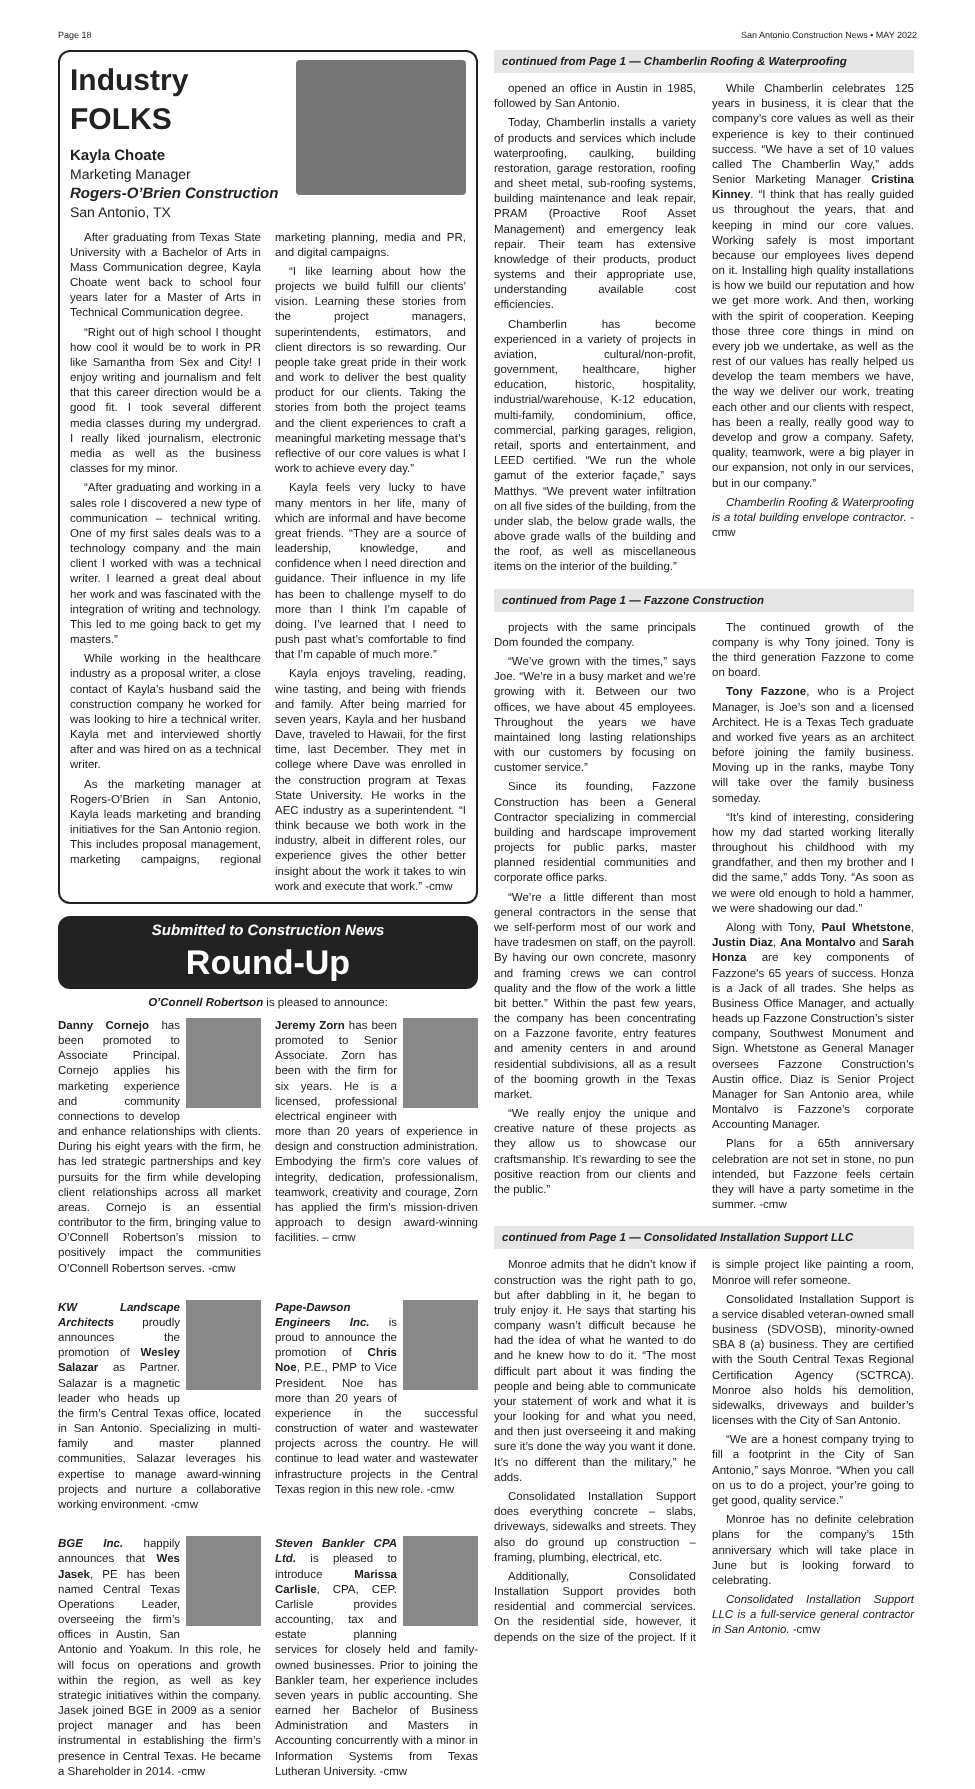Page 18 San Antonio Construction News • MAY 2022
Industry FOLKS
Kayla Choate
Marketing Manager
Rogers-O’Brien Construction
San Antonio, TX
After graduating from Texas State University with a Bachelor of Arts in Mass Communication degree, Kayla Choate went back to school four years later for a Master of Arts in Technical Communication degree.
“Right out of high school I thought how cool it would be to work in PR like Samantha from Sex and City! I enjoy writing and journalism and felt that this career direction would be a good fit. I took several different media classes during my undergrad. I really liked journalism, electronic media as well as the business classes for my minor.
“After graduating and working in a sales role I discovered a new type of communication – technical writing. One of my first sales deals was to a technology company and the main client I worked with was a technical writer. I learned a great deal about her work and was fascinated with the integration of writing and technology. This led to me going back to get my masters.”
While working in the healthcare industry as a proposal writer, a close contact of Kayla’s husband said the construction company he worked for was looking to hire a technical writer. Kayla met and interviewed shortly after and was hired on as a technical writer.
As the marketing manager at Rogers-O’Brien in San Antonio, Kayla leads marketing and branding initiatives for the San Antonio region. This includes proposal management, marketing campaigns, regional marketing planning, media and PR, and digital campaigns.
“I like learning about how the projects we build fulfill our clients’ vision. Learning these stories from the project managers, superintendents, estimators, and client directors is so rewarding. Our people take great pride in their work and work to deliver the best quality product for our clients. Taking the stories from both the project teams and the client experiences to craft a meaningful marketing message that’s reflective of our core values is what I work to achieve every day.”
Kayla feels very lucky to have many mentors in her life, many of which are informal and have become great friends. “They are a source of leadership, knowledge, and confidence when I need direction and guidance. Their influence in my life has been to challenge myself to do more than I think I’m capable of doing. I’ve learned that I need to push past what’s comfortable to find that I’m capable of much more.”
Kayla enjoys traveling, reading, wine tasting, and being with friends and family. After being married for seven years, Kayla and her husband Dave, traveled to Hawaii, for the first time, last December. They met in college where Dave was enrolled in the construction program at Texas State University. He works in the AEC industry as a superintendent. “I think because we both work in the industry, albeit in different roles, our experience gives the other better insight about the work it takes to win work and execute that work.” -cmw
Submitted to Construction News
Round-Up
O’Connell Robertson is pleased to announce:
Danny Cornejo has been promoted to Associate Principal. Cornejo applies his marketing experience and community connections to develop and enhance relationships with clients. During his eight years with the firm, he has led strategic partnerships and key pursuits for the firm while developing client relationships across all market areas. Cornejo is an essential contributor to the firm, bringing value to O’Connell Robertson’s mission to positively impact the communities O’Connell Robertson serves. -cmw
Jeremy Zorn has been promoted to Senior Associate. Zorn has been with the firm for six years. He is a licensed, professional electrical engineer with more than 20 years of experience in design and construction administration. Embodying the firm’s core values of integrity, dedication, professionalism, teamwork, creativity and courage, Zorn has applied the firm’s mission-driven approach to design award-winning facilities. – cmw
KW Landscape Architects proudly announces the promotion of Wesley Salazar as Partner. Salazar is a magnetic leader who heads up the firm’s Central Texas office, located in San Antonio. Specializing in multi-family and master planned communities, Salazar leverages his expertise to manage award-winning projects and nurture a collaborative working environment. -cmw
Pape-Dawson Engineers Inc. is proud to announce the promotion of Chris Noe, P.E., PMP to Vice President. Noe has more than 20 years of experience in the successful construction of water and wastewater projects across the country. He will continue to lead water and wastewater infrastructure projects in the Central Texas region in this new role. -cmw
BGE Inc. happily announces that Wes Jasek, PE has been named Central Texas Operations Leader, overseeing the firm’s offices in Austin, San Antonio and Yoakum. In this role, he will focus on operations and growth within the region, as well as key strategic initiatives within the company. Jasek joined BGE in 2009 as a senior project manager and has been instrumental in establishing the firm’s presence in Central Texas. He became a Shareholder in 2014. -cmw
Steven Bankler CPA Ltd. is pleased to introduce Marissa Carlisle, CPA, CEP. Carlisle provides accounting, tax and estate planning services for closely held and family-owned businesses. Prior to joining the Bankler team, her experience includes seven years in public accounting. She earned her Bachelor of Business Administration and Masters in Accounting concurrently with a minor in Information Systems from Texas Lutheran University. -cmw
continued from Page 1 — Chamberlin Roofing & Waterproofing
opened an office in Austin in 1985, followed by San Antonio.
Today, Chamberlin installs a variety of products and services which include waterproofing, caulking, building restoration, garage restoration, roofing and sheet metal, sub-roofing systems, building maintenance and leak repair, PRAM (Proactive Roof Asset Management) and emergency leak repair. Their team has extensive knowledge of their products, product systems and their appropriate use, understanding available cost efficiencies.
Chamberlin has become experienced in a variety of projects in aviation, cultural/non-profit, government, healthcare, higher education, historic, hospitality, industrial/warehouse, K-12 education, multi-family, condominium, office, commercial, parking garages, religion, retail, sports and entertainment, and LEED certified. “We run the whole gamut of the exterior façade,” says Matthys. “We prevent water infiltration on all five sides of the building, from the under slab, the below grade walls, the above grade walls of the building and the roof, as well as miscellaneous items on the interior of the building.”
While Chamberlin celebrates 125 years in business, it is clear that the company’s core values as well as their experience is key to their continued success. “We have a set of 10 values called The Chamberlin Way,” adds Senior Marketing Manager Cristina Kinney. “I think that has really guided us throughout the years, that and keeping in mind our core values. Working safely is most important because our employees lives depend on it. Installing high quality installations is how we build our reputation and how we get more work. And then, working with the spirit of cooperation. Keeping those three core things in mind on every job we undertake, as well as the rest of our values has really helped us develop the team members we have, the way we deliver our work, treating each other and our clients with respect, has been a really, really good way to develop and grow a company. Safety, quality, teamwork, were a big player in our expansion, not only in our services, but in our company.”
Chamberlin Roofing & Waterproofing is a total building envelope contractor. -cmw
continued from Page 1 — Fazzone Construction
projects with the same principals Dom founded the company.
“We’ve grown with the times,” says Joe. “We’re in a busy market and we’re growing with it. Between our two offices, we have about 45 employees. Throughout the years we have maintained long lasting relationships with our customers by focusing on customer service.”
Since its founding, Fazzone Construction has been a General Contractor specializing in commercial building and hardscape improvement projects for public parks, master planned residential communities and corporate office parks.
“We’re a little different than most general contractors in the sense that we self-perform most of our work and have tradesmen on staff, on the payroll. By having our own concrete, masonry and framing crews we can control quality and the flow of the work a little bit better.” Within the past few years, the company has been concentrating on a Fazzone favorite, entry features and amenity centers in and around residential subdivisions, all as a result of the booming growth in the Texas market.
“We really enjoy the unique and creative nature of these projects as they allow us to showcase our craftsmanship. It’s rewarding to see the positive reaction from our clients and the public.”
The continued growth of the company is why Tony joined. Tony is the third generation Fazzone to come on board.
Tony Fazzone, who is a Project Manager, is Joe’s son and a licensed Architect. He is a Texas Tech graduate and worked five years as an architect before joining the family business. Moving up in the ranks, maybe Tony will take over the family business someday.
“It’s kind of interesting, considering how my dad started working literally throughout his childhood with my grandfather, and then my brother and I did the same,” adds Tony. “As soon as we were old enough to hold a hammer, we were shadowing our dad.”
Along with Tony, Paul Whetstone, Justin Diaz, Ana Montalvo and Sarah Honza are key components of Fazzone’s 65 years of success. Honza is a Jack of all trades. She helps as Business Office Manager, and actually heads up Fazzone Construction’s sister company, Southwest Monument and Sign. Whetstone as General Manager oversees Fazzone Construction’s Austin office. Diaz is Senior Project Manager for San Antonio area, while Montalvo is Fazzone’s corporate Accounting Manager.
Plans for a 65th anniversary celebration are not set in stone, no pun intended, but Fazzone feels certain they will have a party sometime in the summer. -cmw
continued from Page 1 — Consolidated Installation Support LLC
Monroe admits that he didn’t know if construction was the right path to go, but after dabbling in it, he began to truly enjoy it. He says that starting his company wasn’t difficult because he had the idea of what he wanted to do and he knew how to do it. “The most difficult part about it was finding the people and being able to communicate your statement of work and what it is your looking for and what you need, and then just overseeing it and making sure it’s done the way you want it done. It’s no different than the military,” he adds.
Consolidated Installation Support does everything concrete – slabs, driveways, sidewalks and streets. They also do ground up construction – framing, plumbing, electrical, etc.
Additionally, Consolidated Installation Support provides both residential and commercial services. On the residential side, however, it depends on the size of the project. If it is simple project like painting a room, Monroe will refer someone.
Consolidated Installation Support is a service disabled veteran-owned small business (SDVOSB), minority-owned SBA 8 (a) business. They are certified with the South Central Texas Regional Certification Agency (SCTRCA). Monroe also holds his demolition, sidewalks, driveways and builder’s licenses with the City of San Antonio.
“We are a honest company trying to fill a footprint in the City of San Antonio,” says Monroe. “When you call on us to do a project, your’re going to get good, quality service.”
Monroe has no definite celebration plans for the company’s 15th anniversary which will take place in June but is looking forward to celebrating.
Consolidated Installation Support LLC is a full-service general contractor in San Antonio. -cmw